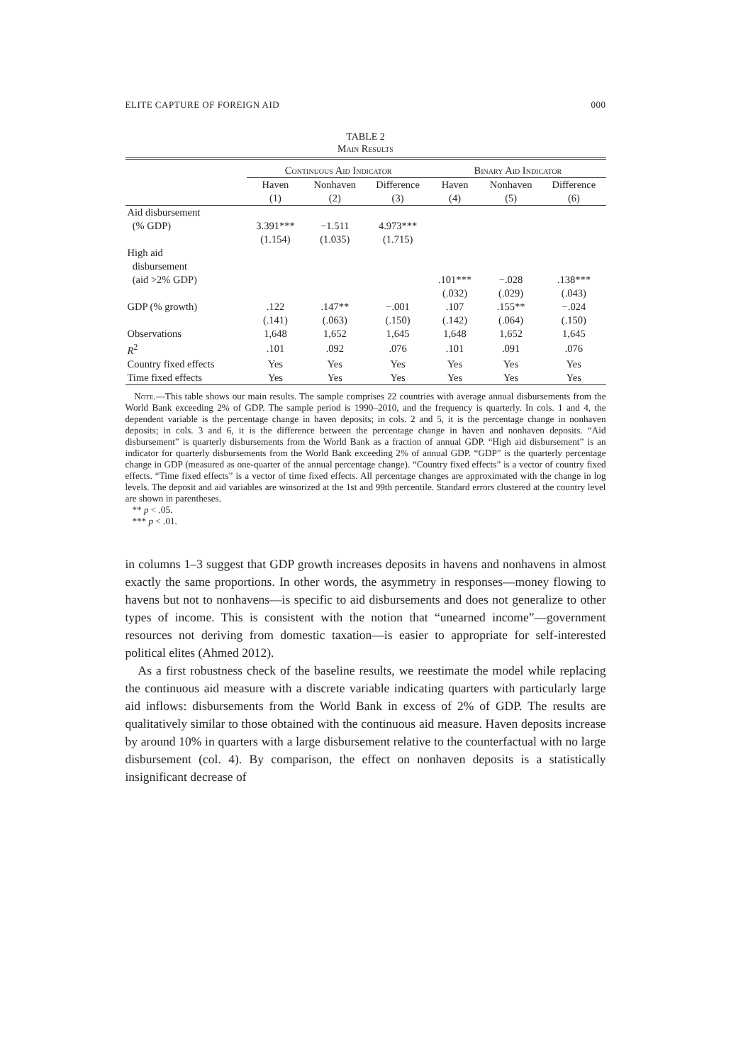ELITE CAPTURE OF FOREIGN AID 000
TABLE 2
Main Results
| | Continuous Aid Indicator | | | Binary Aid Indicator | | |
| --- | --- | --- | --- | --- | --- | --- |
| | Haven | Nonhaven | Difference | Haven | Nonhaven | Difference |
| | (1) | (2) | (3) | (4) | (5) | (6) |
| Aid disbursement | | | | | | |
| (% GDP) | 3.391*** | −1.511 | 4.973*** | | | |
| | (1.154) | (1.035) | (1.715) | | | |
| High aid disbursement (aid >2% GDP) | | | | .101*** | −.028 | .138*** |
| | | | | (.032) | (.029) | (.043) |
| GDP (% growth) | .122 | .147** | −.001 | .107 | .155** | −.024 |
| | (.141) | (.063) | (.150) | (.142) | (.064) | (.150) |
| Observations | 1,648 | 1,652 | 1,645 | 1,648 | 1,652 | 1,645 |
| R<sup>2</sup> | .101 | .092 | .076 | .101 | .091 | .076 |
| Country fixed effects | Yes | Yes | Yes | Yes | Yes | Yes |
| Time fixed effects | Yes | Yes | Yes | Yes | Yes | Yes |
Note.—This table shows our main results. The sample comprises 22 countries with average annual disbursements from the World Bank exceeding 2% of GDP. The sample period is 1990–2010, and the frequency is quarterly. In cols. 1 and 4, the dependent variable is the percentage change in haven deposits; in cols. 2 and 5, it is the percentage change in nonhaven deposits; in cols. 3 and 6, it is the difference between the percentage change in haven and nonhaven deposits. “Aid disbursement” is quarterly disbursements from the World Bank as a fraction of annual GDP. “High aid disbursement” is an indicator for quarterly disbursements from the World Bank exceeding 2% of annual GDP. “GDP” is the quarterly percentage change in GDP (measured as one-quarter of the annual percentage change). “Country fixed effects” is a vector of country fixed effects. “Time fixed effects” is a vector of time fixed effects. All percentage changes are approximated with the change in log levels. The deposit and aid variables are winsorized at the 1st and 99th percentile. Standard errors clustered at the country level are shown in parentheses.
** p < .05.
*** p < .01.
in columns 1–3 suggest that GDP growth increases deposits in havens and nonhavens in almost exactly the same proportions. In other words, the asymmetry in responses—money flowing to havens but not to nonhavens—is specific to aid disbursements and does not generalize to other types of income. This is consistent with the notion that “unearned income”—government resources not deriving from domestic taxation—is easier to appropriate for self-interested political elites (Ahmed 2012).
As a first robustness check of the baseline results, we reestimate the model while replacing the continuous aid measure with a discrete variable indicating quarters with particularly large aid inflows: disbursements from the World Bank in excess of 2% of GDP. The results are qualitatively similar to those obtained with the continuous aid measure. Haven deposits increase by around 10% in quarters with a large disbursement relative to the counterfactual with no large disbursement (col. 4). By comparison, the effect on nonhaven deposits is a statistically insignificant decrease of